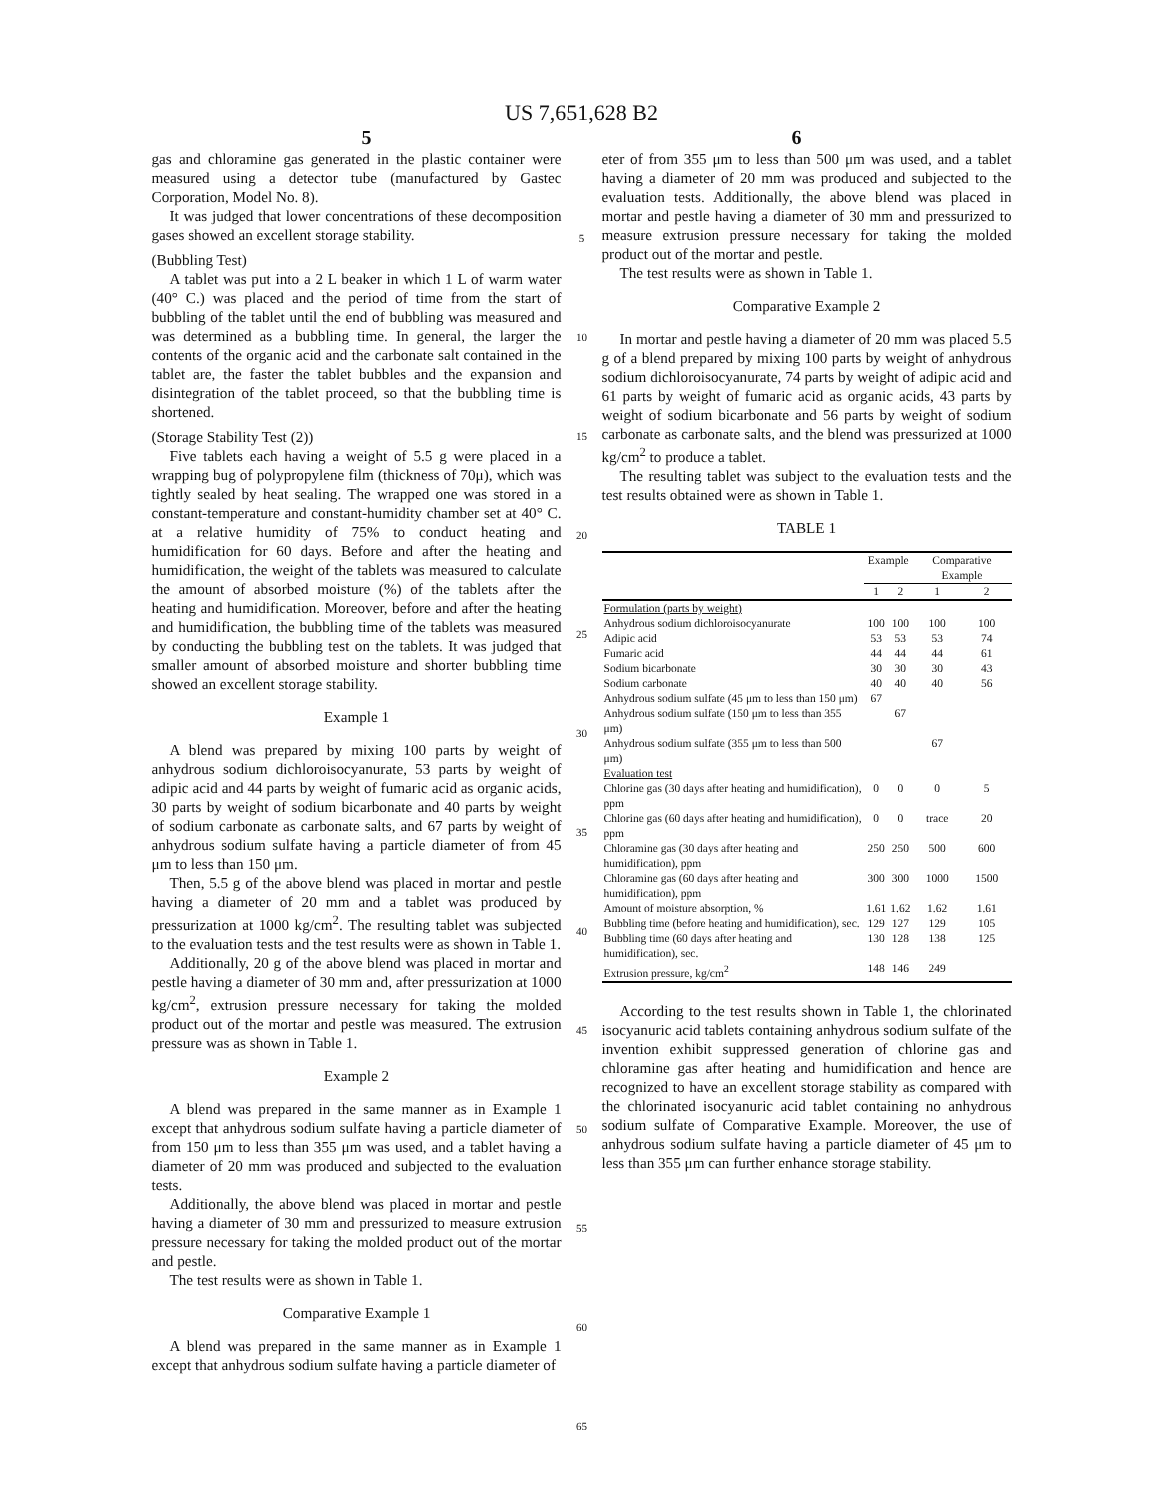US 7,651,628 B2
5 6
gas and chloramine gas generated in the plastic container were measured using a detector tube (manufactured by Gastec Corporation, Model No. 8).
It was judged that lower concentrations of these decomposition gases showed an excellent storage stability.
(Bubbling Test)
A tablet was put into a 2 L beaker in which 1 L of warm water (40° C.) was placed and the period of time from the start of bubbling of the tablet until the end of bubbling was measured and was determined as a bubbling time. In general, the larger the contents of the organic acid and the carbonate salt contained in the tablet are, the faster the tablet bubbles and the expansion and disintegration of the tablet proceed, so that the bubbling time is shortened.
(Storage Stability Test (2))
Five tablets each having a weight of 5.5 g were placed in a wrapping bug of polypropylene film (thickness of 70μ), which was tightly sealed by heat sealing. The wrapped one was stored in a constant-temperature and constant-humidity chamber set at 40° C. at a relative humidity of 75% to conduct heating and humidification for 60 days. Before and after the heating and humidification, the weight of the tablets was measured to calculate the amount of absorbed moisture (%) of the tablets after the heating and humidification. Moreover, before and after the heating and humidification, the bubbling time of the tablets was measured by conducting the bubbling test on the tablets. It was judged that smaller amount of absorbed moisture and shorter bubbling time showed an excellent storage stability.
Example 1
A blend was prepared by mixing 100 parts by weight of anhydrous sodium dichloroisocyanurate, 53 parts by weight of adipic acid and 44 parts by weight of fumaric acid as organic acids, 30 parts by weight of sodium bicarbonate and 40 parts by weight of sodium carbonate as carbonate salts, and 67 parts by weight of anhydrous sodium sulfate having a particle diameter of from 45 μm to less than 150 μm.
Then, 5.5 g of the above blend was placed in mortar and pestle having a diameter of 20 mm and a tablet was produced by pressurization at 1000 kg/cm<sup>2</sup>. The resulting tablet was subjected to the evaluation tests and the test results were as shown in Table 1.
Additionally, 20 g of the above blend was placed in mortar and pestle having a diameter of 30 mm and, after pressurization at 1000 kg/cm<sup>2</sup>, extrusion pressure necessary for taking the molded product out of the mortar and pestle was measured. The extrusion pressure was as shown in Table 1.
Example 2
A blend was prepared in the same manner as in Example 1 except that anhydrous sodium sulfate having a particle diameter of from 150 μm to less than 355 μm was used, and a tablet having a diameter of 20 mm was produced and subjected to the evaluation tests.
Additionally, the above blend was placed in mortar and pestle having a diameter of 30 mm and pressurized to measure extrusion pressure necessary for taking the molded product out of the mortar and pestle.
The test results were as shown in Table 1.
Comparative Example 1
A blend was prepared in the same manner as in Example 1 except that anhydrous sodium sulfate having a particle diameter of
5
10
15
20
25
30
35
40
45
50
55
60
65
eter of from 355 μm to less than 500 μm was used, and a tablet having a diameter of 20 mm was produced and subjected to the evaluation tests. Additionally, the above blend was placed in mortar and pestle having a diameter of 30 mm and pressurized to measure extrusion pressure necessary for taking the molded product out of the mortar and pestle.
The test results were as shown in Table 1.
Comparative Example 2
In mortar and pestle having a diameter of 20 mm was placed 5.5 g of a blend prepared by mixing 100 parts by weight of anhydrous sodium dichloroisocyanurate, 74 parts by weight of adipic acid and 61 parts by weight of fumaric acid as organic acids, 43 parts by weight of sodium bicarbonate and 56 parts by weight of sodium carbonate as carbonate salts, and the blend was pressurized at 1000 kg/cm<sup>2</sup> to produce a tablet.
The resulting tablet was subject to the evaluation tests and the test results obtained were as shown in Table 1.
TABLE 1
| | Example | | Comparative Example | |
| --- | --- | --- | --- | --- |
| | 1 | 2 | 1 | 2 |
| Formulation (parts by weight) | | | | |
| Anhydrous sodium dichloroisocyanurate | 100 | 100 | 100 | 100 |
| Adipic acid | 53 | 53 | 53 | 74 |
| Fumaric acid | 44 | 44 | 44 | 61 |
| Sodium bicarbonate | 30 | 30 | 30 | 43 |
| Sodium carbonate | 40 | 40 | 40 | 56 |
| Anhydrous sodium sulfate (45 μm to less than 150 μm) | 67 | | | |
| Anhydrous sodium sulfate (150 μm to less than 355 μm) | | 67 | | |
| Anhydrous sodium sulfate (355 μm to less than 500 μm) | | | 67 | |
| Evaluation test | | | | |
| Chlorine gas (30 days after heating and humidification), ppm | 0 | 0 | 0 | 5 |
| Chlorine gas (60 days after heating and humidification), ppm | 0 | 0 | trace | 20 |
| Chloramine gas (30 days after heating and humidification), ppm | 250 | 250 | 500 | 600 |
| Chloramine gas (60 days after heating and humidification), ppm | 300 | 300 | 1000 | 1500 |
| Amount of moisture absorption, % | 1.61 | 1.62 | 1.62 | 1.61 |
| Bubbling time (before heating and humidification), sec. | 129 | 127 | 129 | 105 |
| Bubbling time (60 days after heating and humidification), sec. | 130 | 128 | 138 | 125 |
| Extrusion pressure, kg/cm<sup>2</sup> | 148 | 146 | 249 | |
According to the test results shown in Table 1, the chlorinated isocyanuric acid tablets containing anhydrous sodium sulfate of the invention exhibit suppressed generation of chlorine gas and chloramine gas after heating and humidification and hence are recognized to have an excellent storage stability as compared with the chlorinated isocyanuric acid tablet containing no anhydrous sodium sulfate of Comparative Example. Moreover, the use of anhydrous sodium sulfate having a particle diameter of 45 μm to less than 355 μm can further enhance storage stability.